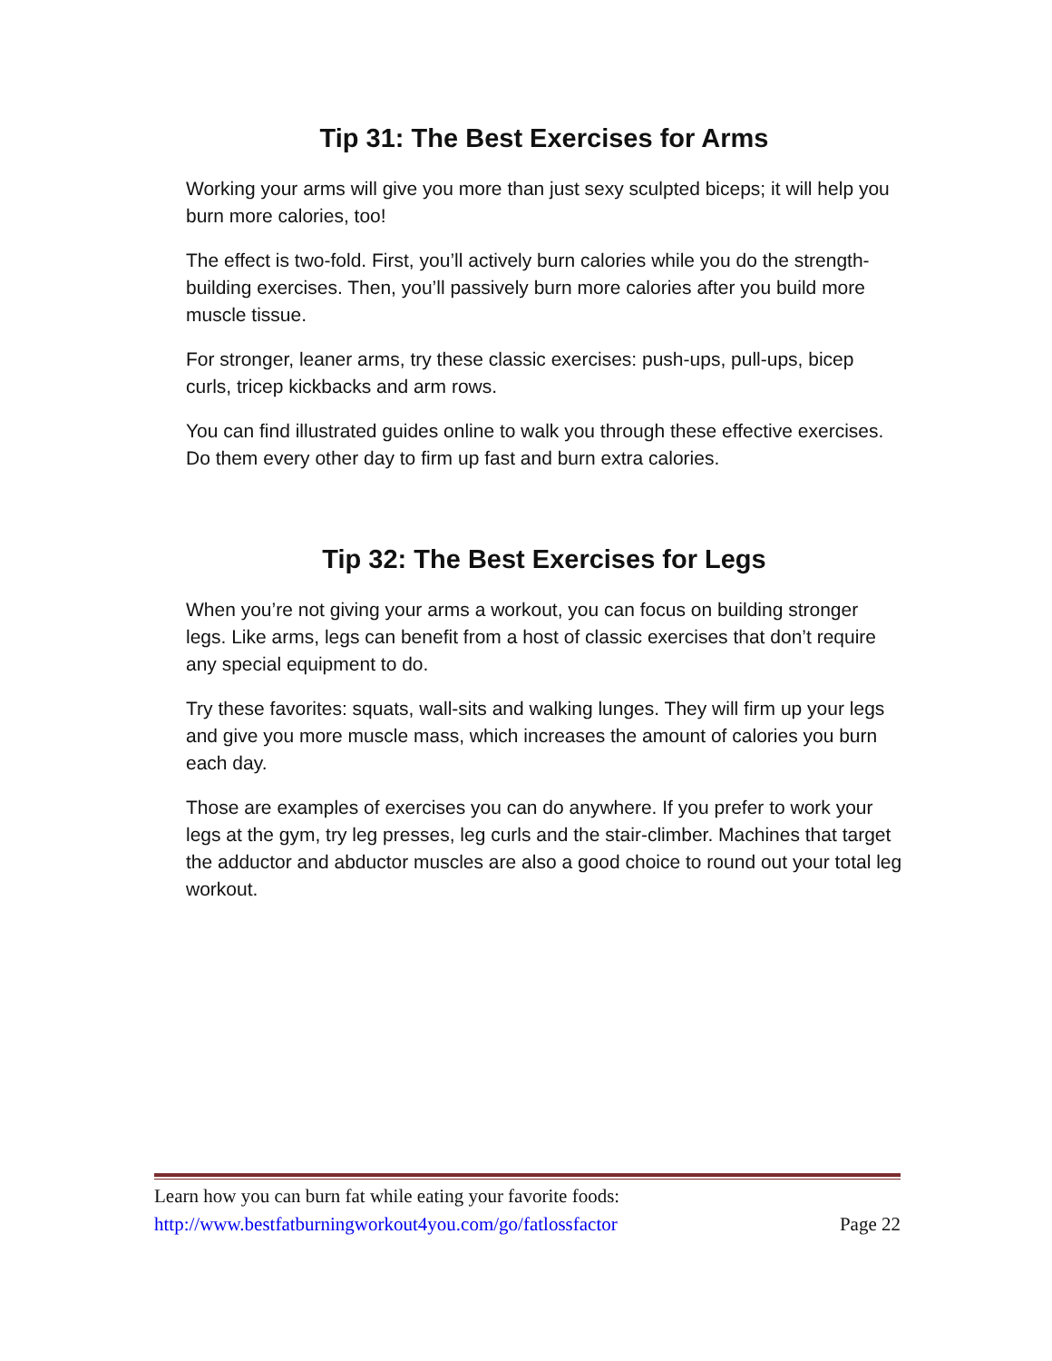Tip 31: The Best Exercises for Arms
Working your arms will give you more than just sexy sculpted biceps; it will help you burn more calories, too!
The effect is two-fold. First, you’ll actively burn calories while you do the strength-building exercises. Then, you’ll passively burn more calories after you build more muscle tissue.
For stronger, leaner arms, try these classic exercises: push-ups, pull-ups, bicep curls, tricep kickbacks and arm rows.
You can find illustrated guides online to walk you through these effective exercises. Do them every other day to firm up fast and burn extra calories.
Tip 32: The Best Exercises for Legs
When you’re not giving your arms a workout, you can focus on building stronger legs. Like arms, legs can benefit from a host of classic exercises that don’t require any special equipment to do.
Try these favorites: squats, wall-sits and walking lunges. They will firm up your legs and give you more muscle mass, which increases the amount of calories you burn each day.
Those are examples of exercises you can do anywhere. If you prefer to work your legs at the gym, try leg presses, leg curls and the stair-climber. Machines that target the adductor and abductor muscles are also a good choice to round out your total leg workout.
Learn how you can burn fat while eating your favorite foods:
http://www.bestfatburningworkout4you.com/go/fatlossfactor Page 22